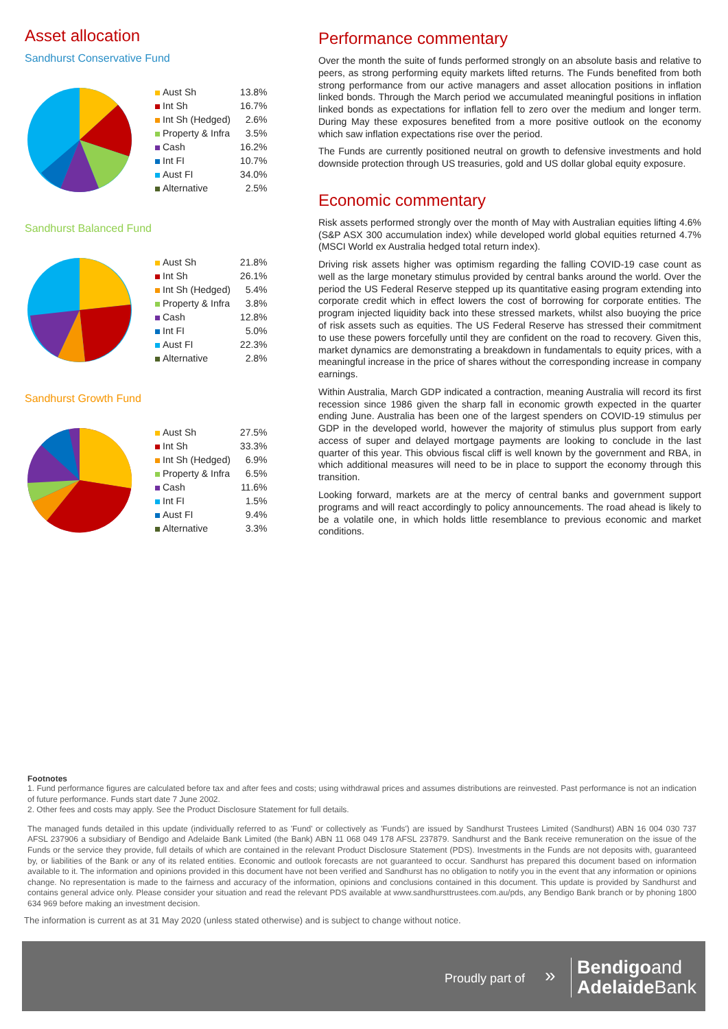Asset allocation
Sandhurst Conservative Fund
| Aust Sh | 13.8% |
| Int Sh | 16.7% |
| Int Sh (Hedged) | 2.6% |
| Property & Infra | 3.5% |
| Cash | 16.2% |
| Int FI | 10.7% |
| Aust FI | 34.0% |
| Alternative | 2.5% |
Sandhurst Balanced Fund
| Aust Sh | 21.8% |
| Int Sh | 26.1% |
| Int Sh (Hedged) | 5.4% |
| Property & Infra | 3.8% |
| Cash | 12.8% |
| Int FI | 5.0% |
| Aust FI | 22.3% |
| Alternative | 2.8% |
Sandhurst Growth Fund
| Aust Sh | 27.5% |
| Int Sh | 33.3% |
| Int Sh (Hedged) | 6.9% |
| Property & Infra | 6.5% |
| Cash | 11.6% |
| Int FI | 1.5% |
| Aust FI | 9.4% |
| Alternative | 3.3% |
Performance commentary
Over the month the suite of funds performed strongly on an absolute basis and relative to peers, as strong performing equity markets lifted returns. The Funds benefited from both strong performance from our active managers and asset allocation positions in inflation linked bonds. Through the March period we accumulated meaningful positions in inflation linked bonds as expectations for inflation fell to zero over the medium and longer term. During May these exposures benefited from a more positive outlook on the economy which saw inflation expectations rise over the period.
The Funds are currently positioned neutral on growth to defensive investments and hold downside protection through US treasuries, gold and US dollar global equity exposure.
Economic commentary
Risk assets performed strongly over the month of May with Australian equities lifting 4.6% (S&P ASX 300 accumulation index) while developed world global equities returned 4.7% (MSCI World ex Australia hedged total return index).
Driving risk assets higher was optimism regarding the falling COVID-19 case count as well as the large monetary stimulus provided by central banks around the world. Over the period the US Federal Reserve stepped up its quantitative easing program extending into corporate credit which in effect lowers the cost of borrowing for corporate entities. The program injected liquidity back into these stressed markets, whilst also buoying the price of risk assets such as equities. The US Federal Reserve has stressed their commitment to use these powers forcefully until they are confident on the road to recovery. Given this, market dynamics are demonstrating a breakdown in fundamentals to equity prices, with a meaningful increase in the price of shares without the corresponding increase in company earnings.
Within Australia, March GDP indicated a contraction, meaning Australia will record its first recession since 1986 given the sharp fall in economic growth expected in the quarter ending June. Australia has been one of the largest spenders on COVID-19 stimulus per GDP in the developed world, however the majority of stimulus plus support from early access of super and delayed mortgage payments are looking to conclude in the last quarter of this year. This obvious fiscal cliff is well known by the government and RBA, in which additional measures will need to be in place to support the economy through this transition.
Looking forward, markets are at the mercy of central banks and government support programs and will react accordingly to policy announcements. The road ahead is likely to be a volatile one, in which holds little resemblance to previous economic and market conditions.
Footnotes
1. Fund performance figures are calculated before tax and after fees and costs; using withdrawal prices and assumes distributions are reinvested. Past performance is not an indication of future performance. Funds start date 7 June 2002.
2. Other fees and costs may apply. See the Product Disclosure Statement for full details.
The managed funds detailed in this update (individually referred to as 'Fund' or collectively as 'Funds') are issued by Sandhurst Trustees Limited (Sandhurst) ABN 16 004 030 737 AFSL 237906 a subsidiary of Bendigo and Adelaide Bank Limited (the Bank) ABN 11 068 049 178 AFSL 237879. Sandhurst and the Bank receive remuneration on the issue of the Funds or the service they provide, full details of which are contained in the relevant Product Disclosure Statement (PDS). Investments in the Funds are not deposits with, guaranteed by, or liabilities of the Bank or any of its related entities. Economic and outlook forecasts are not guaranteed to occur. Sandhurst has prepared this document based on information available to it. The information and opinions provided in this document have not been verified and Sandhurst has no obligation to notify you in the event that any information or opinions change. No representation is made to the fairness and accuracy of the information, opinions and conclusions contained in this document. This update is provided by Sandhurst and contains general advice only. Please consider your situation and read the relevant PDS available at www.sandhursttrustees.com.au/pds, any Bendigo Bank branch or by phoning 1800 634 969 before making an investment decision.
The information is current as at 31 May 2020 (unless stated otherwise) and is subject to change without notice.
Proudly part of »
Bendigoand
Adelaide Bank